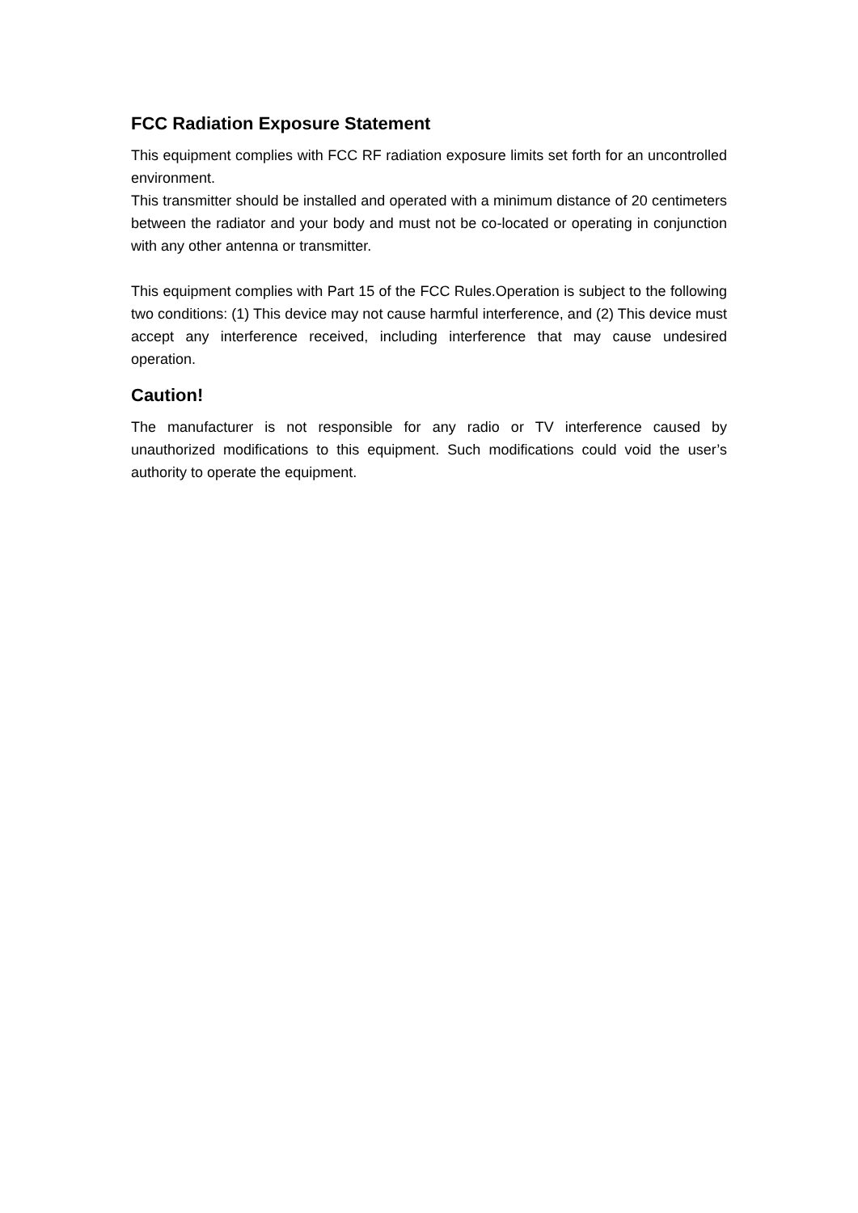FCC Radiation Exposure Statement
This equipment complies with FCC RF radiation exposure limits set forth for an uncontrolled environment.
This transmitter should be installed and operated with a minimum distance of 20 centimeters between the radiator and your body and must not be co-located or operating in conjunction with any other antenna or transmitter.
This equipment complies with Part 15 of the FCC Rules.Operation is subject to the following two conditions: (1) This device may not cause harmful interference, and (2) This device must accept any interference received, including interference that may cause undesired operation.
Caution!
The manufacturer is not responsible for any radio or TV interference caused by unauthorized modifications to this equipment. Such modifications could void the user’s authority to operate the equipment.